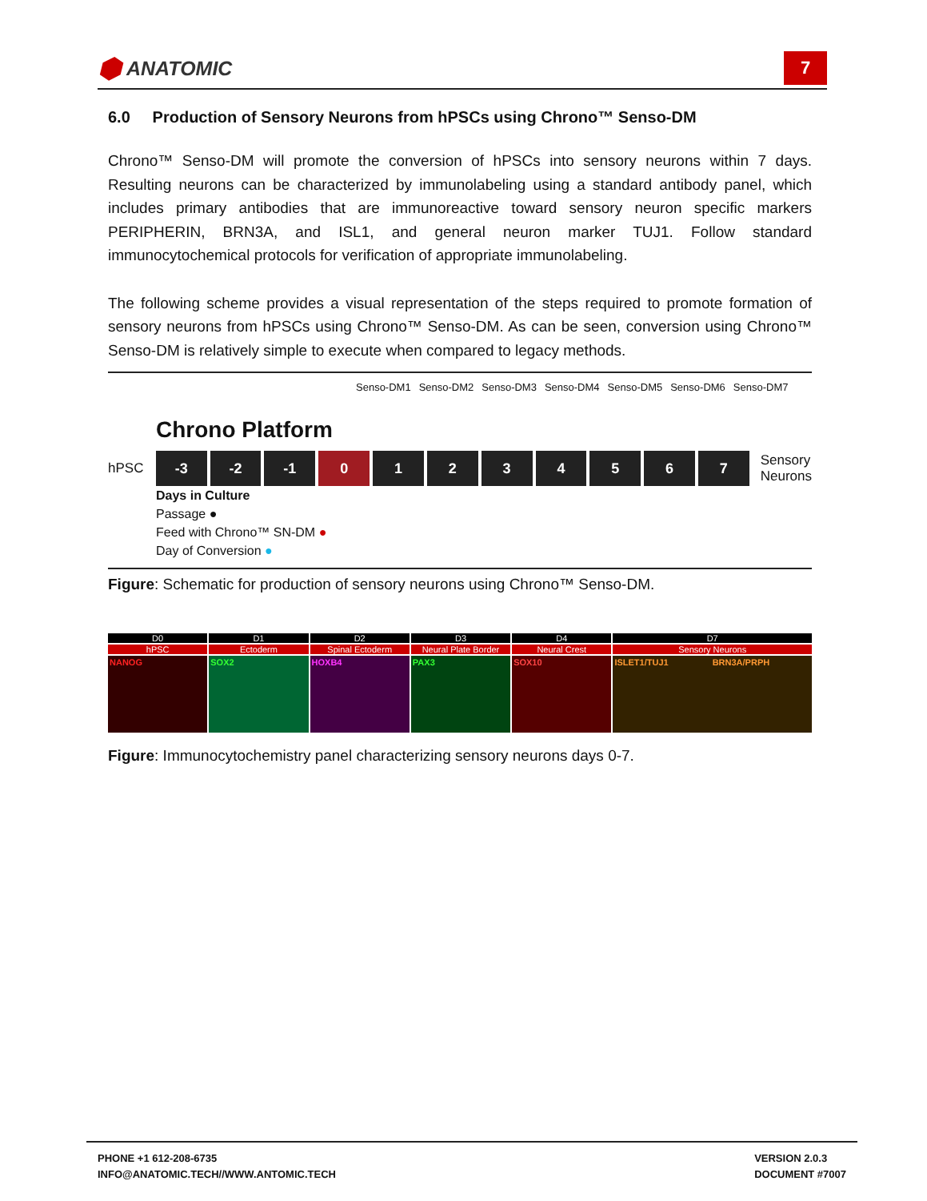⬢ ANATOMIC
7
6.0 Production of Sensory Neurons from hPSCs using Chrono™ Senso-DM
Chrono™ Senso-DM will promote the conversion of hPSCs into sensory neurons within 7 days. Resulting neurons can be characterized by immunolabeling using a standard antibody panel, which includes primary antibodies that are immunoreactive toward sensory neuron specific markers PERIPHERIN, BRN3A, and ISL1, and general neuron marker TUJ1. Follow standard immunocytochemical protocols for verification of appropriate immunolabeling.
The following scheme provides a visual representation of the steps required to promote formation of sensory neurons from hPSCs using Chrono™ Senso-DM. As can be seen, conversion using Chrono™ Senso-DM is relatively simple to execute when compared to legacy methods.
Senso-DM1 Senso-DM2 Senso-DM3 Senso-DM4 Senso-DM5 Senso-DM6 Senso-DM7
Chrono Platform
hPSC
-3 -2 -1 0 1 2 3 4 5 6 7
Sensory
Neurons
Days in Culture
Passage ●
Feed with Chrono™ SN-DM ●
Day of Conversion ●
Figure: Schematic for production of sensory neurons using Chrono™ Senso-DM.
D0
hPSC
NANOG
D1
Ectoderm
SOX2
D2
Spinal Ectoderm
HOXB4
D3
Neural Plate Border
PAX3
D4
Neural Crest
SOX10
D7
Sensory Neurons
ISLET1/TUJ1 BRN3A/PRPH
Figure: Immunocytochemistry panel characterizing sensory neurons days 0-7.
PHONE +1 612-208-6735
INFO@ANATOMIC.TECH//WWW.ANTOMIC.TECH
VERSION 2.0.3
DOCUMENT #7007